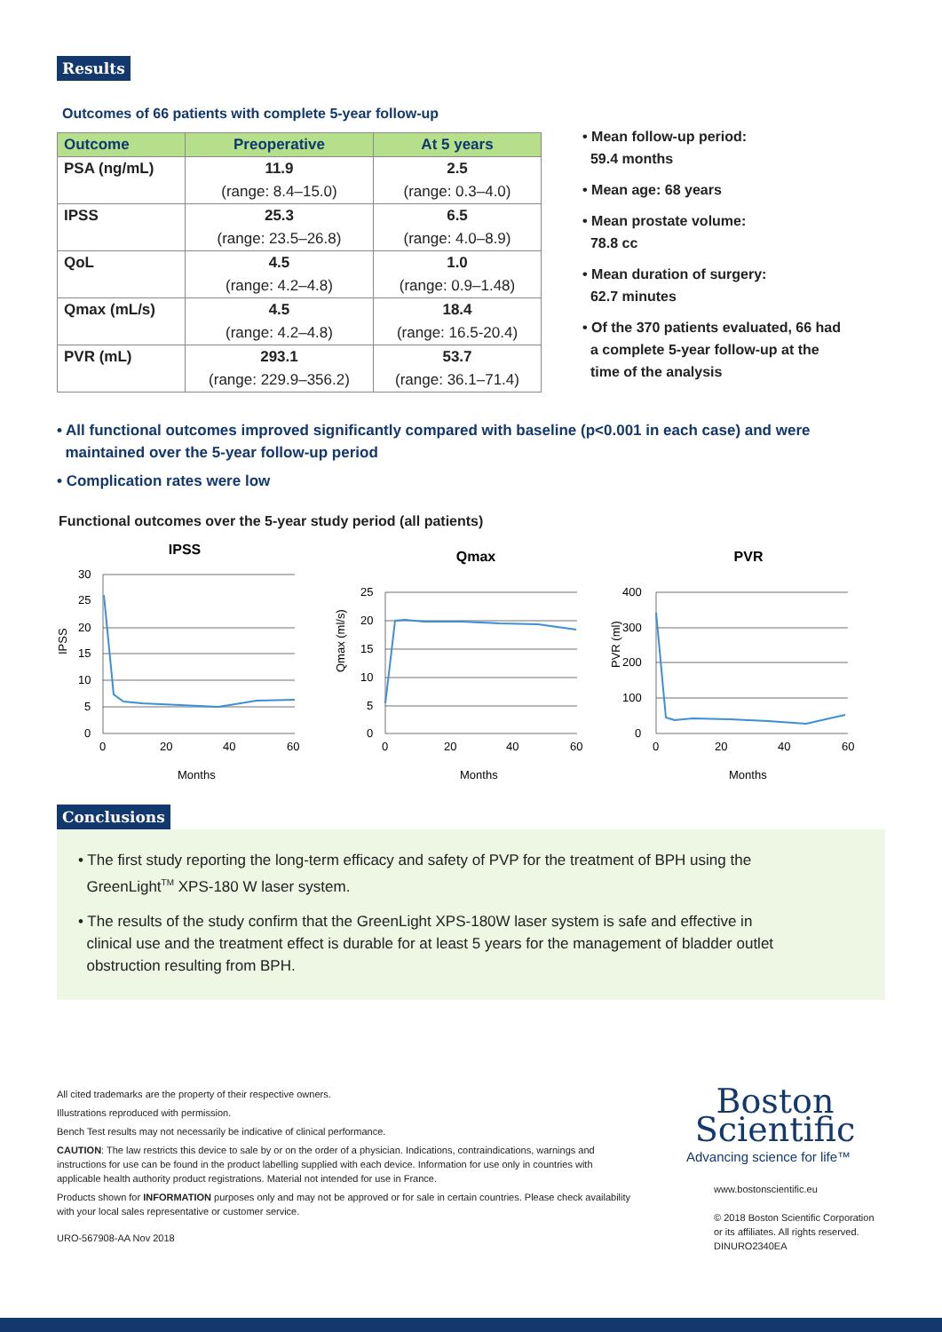Results
Outcomes of 66 patients with complete 5-year follow-up
| Outcome | Preoperative | At 5 years |
| --- | --- | --- |
| PSA (ng/mL) | 11.9 | 2.5 |
| | (range: 8.4–15.0) | (range: 0.3–4.0) |
| IPSS | 25.3 | 6.5 |
| | (range: 23.5–26.8) | (range: 4.0–8.9) |
| QoL | 4.5 | 1.0 |
| | (range: 4.2–4.8) | (range: 0.9–1.48) |
| Qmax (mL/s) | 4.5 | 18.4 |
| | (range: 4.2–4.8) | (range: 16.5-20.4) |
| PVR (mL) | 293.1 | 53.7 |
| | (range: 229.9–356.2) | (range: 36.1–71.4) |
• Mean follow-up period:
59.4 months
• Mean age: 68 years
• Mean prostate volume:
78.8 cc
• Mean duration of surgery:
62.7 minutes
• Of the 370 patients evaluated, 66 had
a complete 5-year follow-up at the
time of the analysis
• All functional outcomes improved significantly compared with baseline (p<0.001 in each case) and were
maintained over the 5-year follow-up period
• Complication rates were low
Functional outcomes over the 5-year study period (all patients)
IPSS
IPSS
30
25
20
15
10
5
0
0
20
40
60
Months
Qmax
Qmax (ml/s)
25
20
15
10
5
0
0
20
40
60
Months
PVR
PVR (ml)
400
300
200
100
0
0
20
40
60
Months
Conclusions
• The first study reporting the long-term efficacy and safety of PVP for the treatment of BPH using the
GreenLight<sup>TM</sup> XPS-180 W laser system.
• The results of the study confirm that the GreenLight XPS-180W laser system is safe and effective in
clinical use and the treatment effect is durable for at least 5 years for the management of bladder outlet
obstruction resulting from BPH.
All cited trademarks are the property of their respective owners.
Illustrations reproduced with permission.
Bench Test results may not necessarily be indicative of clinical performance.
CAUTION: The law restricts this device to sale by or on the order of a physician. Indications, contraindications, warnings and instructions for use can be found in the product labelling supplied with each device. Information for use only in countries with applicable health authority product registrations. Material not intended for use in France.
Products shown for INFORMATION purposes only and may not be approved or for sale in certain countries. Please check availability with your local sales representative or customer service.
URO-567908-AA Nov 2018
Boston
Scientific
Advancing science for life™
www.bostonscientific.eu
© 2018 Boston Scientific Corporation
or its affiliates. All rights reserved.
DINURO2340EA